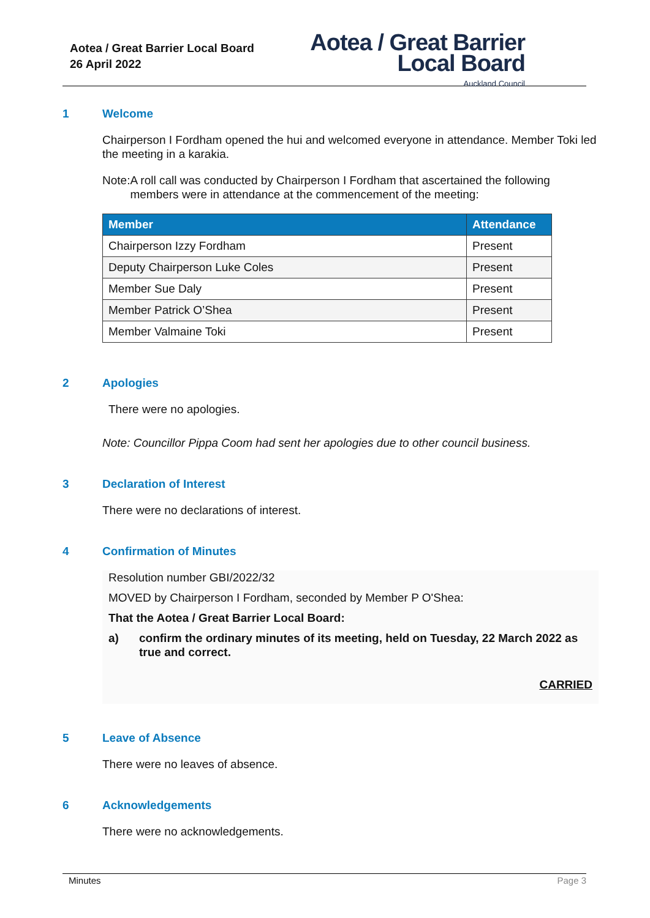Aotea / Great Barrier Local Board
26 April 2022
Aotea / Great Barrier
Local Board
Auckland Council
1 Welcome
Chairperson I Fordham opened the hui and welcomed everyone in attendance. Member Toki led the meeting in a karakia.
Note: A roll call was conducted by Chairperson I Fordham that ascertained the following members were in attendance at the commencement of the meeting:
| Member | Attendance |
| --- | --- |
| Chairperson Izzy Fordham | Present |
| Deputy Chairperson Luke Coles | Present |
| Member Sue Daly | Present |
| Member Patrick O’Shea | Present |
| Member Valmaine Toki | Present |
2 Apologies
There were no apologies.
Note: Councillor Pippa Coom had sent her apologies due to other council business.
3 Declaration of Interest
There were no declarations of interest.
4 Confirmation of Minutes
Resolution number GBI/2022/32
MOVED by Chairperson I Fordham, seconded by Member P O'Shea:
That the Aotea / Great Barrier Local Board:
a) confirm the ordinary minutes of its meeting, held on Tuesday, 22 March 2022 as true and correct.
CARRIED
5 Leave of Absence
There were no leaves of absence.
6 Acknowledgements
There were no acknowledgements.
Minutes Page 3